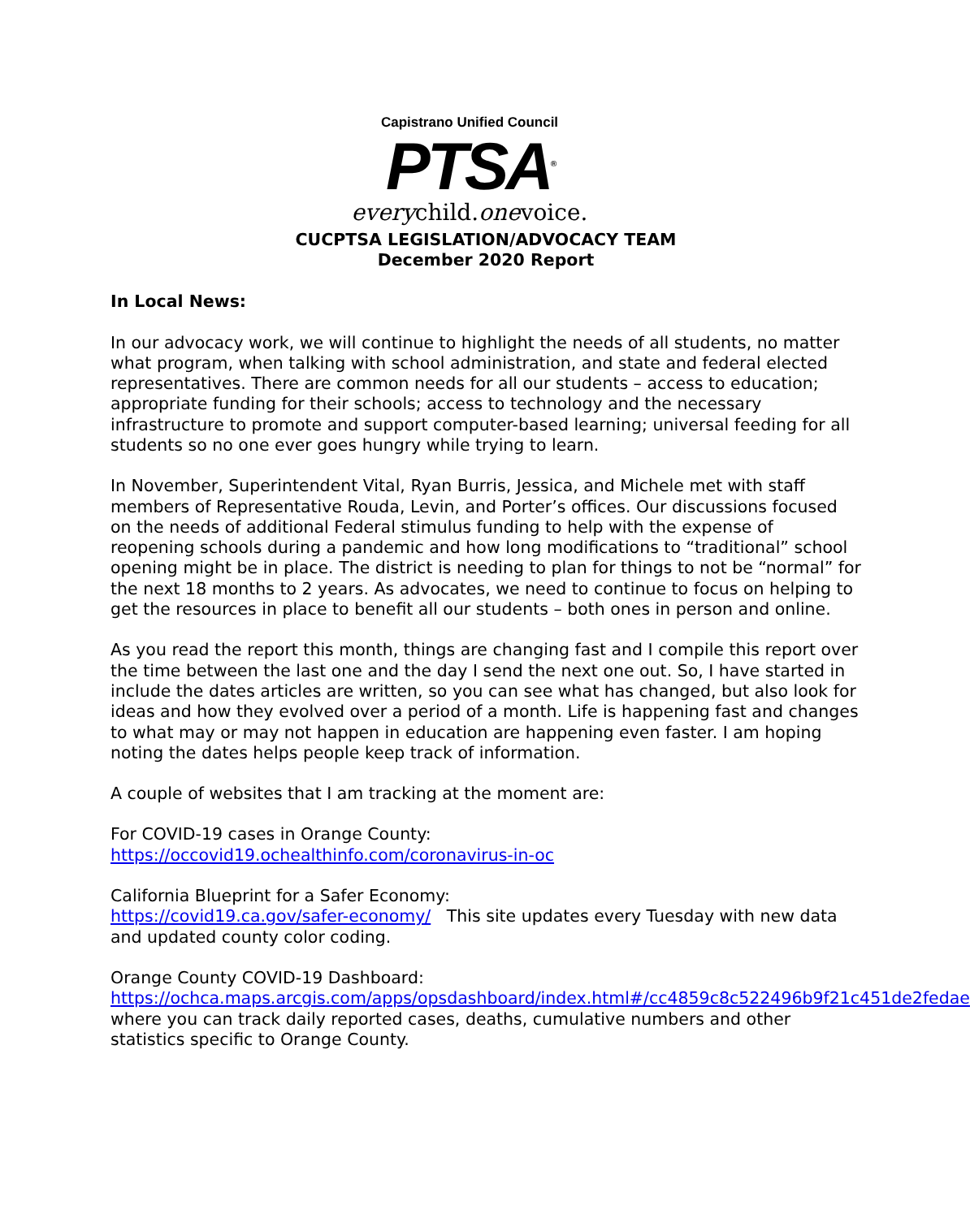Capistrano Unified Council
PTSA<sup>®</sup>
everychild.onevoice.
CUCPTSA LEGISLATION/ADVOCACY TEAM
December 2020 Report
In Local News:
In our advocacy work, we will continue to highlight the needs of all students, no matter what program, when talking with school administration, and state and federal elected representatives. There are common needs for all our students – access to education; appropriate funding for their schools; access to technology and the necessary infrastructure to promote and support computer-based learning; universal feeding for all students so no one ever goes hungry while trying to learn.
In November, Superintendent Vital, Ryan Burris, Jessica, and Michele met with staff members of Representative Rouda, Levin, and Porter’s offices. Our discussions focused on the needs of additional Federal stimulus funding to help with the expense of reopening schools during a pandemic and how long modifications to “traditional” school opening might be in place. The district is needing to plan for things to not be “normal” for the next 18 months to 2 years. As advocates, we need to continue to focus on helping to get the resources in place to benefit all our students – both ones in person and online.
As you read the report this month, things are changing fast and I compile this report over the time between the last one and the day I send the next one out. So, I have started in include the dates articles are written, so you can see what has changed, but also look for ideas and how they evolved over a period of a month. Life is happening fast and changes to what may or may not happen in education are happening even faster. I am hoping noting the dates helps people keep track of information.
A couple of websites that I am tracking at the moment are:
For COVID-19 cases in Orange County:
https://occovid19.ochealthinfo.com/coronavirus-in-oc
California Blueprint for a Safer Economy:
https://covid19.ca.gov/safer-economy/ This site updates every Tuesday with new data and updated county color coding.
Orange County COVID-19 Dashboard:
https://ochca.maps.arcgis.com/apps/opsdashboard/index.html#/cc4859c8c522496b9f21c451de2fedae where you can track daily reported cases, deaths, cumulative numbers and other statistics specific to Orange County.